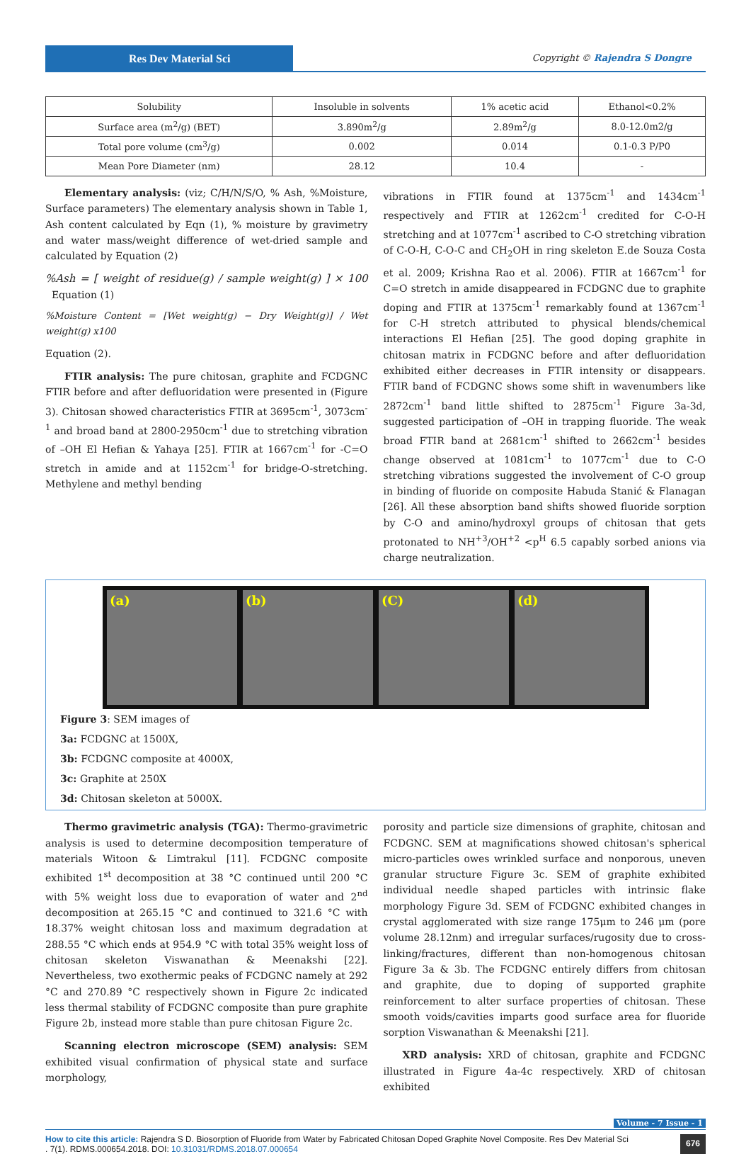Res Dev Material Sci
Copyright © Rajendra S Dongre
| Solubility | Insoluble in solvents | 1% acetic acid | Ethanol<0.2% |
| Surface area (m<sup>2</sup>/g) (BET) | 3.890m<sup>2</sup>/g | 2.89m<sup>2</sup>/g | 8.0-12.0m2/g |
| Total pore volume (cm<sup>3</sup>/g) | 0.002 | 0.014 | 0.1-0.3 P/P0 |
| Mean Pore Diameter (nm) | 28.12 | 10.4 | - |
Elementary analysis: (viz; C/H/N/S/O, % Ash, %Moisture, Surface parameters) The elementary analysis shown in Table 1, Ash content calculated by Eqn (1), % moisture by gravimetry and water mass/weight difference of wet-dried sample and calculated by Equation (2)
%Ash = [ weight of residue(g) / sample weight(g) ] × 100 Equation (1)
%Moisture Content = [Wet weight(g) − Dry Weight(g)] / Wet weight(g) x100
Equation (2).
FTIR analysis: The pure chitosan, graphite and FCDGNC FTIR before and after defluoridation were presented in (Figure 3). Chitosan showed characteristics FTIR at 3695cm<sup>-1</sup>, 3073cm<sup>-1</sup> and broad band at 2800-2950cm<sup>-1</sup> due to stretching vibration of –OH El Hefian & Yahaya [25]. FTIR at 1667cm<sup>-1</sup> for -C=O stretch in amide and at 1152cm<sup>-1</sup> for bridge-O-stretching. Methylene and methyl bending
vibrations in FTIR found at 1375cm<sup>-1</sup> and 1434cm<sup>-1</sup> respectively and FTIR at 1262cm<sup>-1</sup> credited for C-O-H stretching and at 1077cm<sup>-1</sup> ascribed to C-O stretching vibration of C-O-H, C-O-C and CH<sub>2</sub>OH in ring skeleton E.de Souza Costa et al. 2009; Krishna Rao et al. 2006). FTIR at 1667cm<sup>-1</sup> for C=O stretch in amide disappeared in FCDGNC due to graphite doping and FTIR at 1375cm<sup>-1</sup> remarkably found at 1367cm<sup>-1</sup> for C-H stretch attributed to physical blends/chemical interactions El Hefian [25]. The good doping graphite in chitosan matrix in FCDGNC before and after defluoridation exhibited either decreases in FTIR intensity or disappears. FTIR band of FCDGNC shows some shift in wavenumbers like 2872cm<sup>-1</sup> band little shifted to 2875cm<sup>-1</sup> Figure 3a-3d, suggested participation of –OH in trapping fluoride. The weak broad FTIR band at 2681cm<sup>-1</sup> shifted to 2662cm<sup>-1</sup> besides change observed at 1081cm<sup>-1</sup> to 1077cm<sup>-1</sup> due to C-O stretching vibrations suggested the involvement of C-O group in binding of fluoride on composite Habuda Stanić & Flanagan [26]. All these absorption band shifts showed fluoride sorption by C-O and amino/hydroxyl groups of chitosan that gets protonated to NH<sup>+3</sup>/OH<sup>+2</sup> <p<sup>H</sup> 6.5 capably sorbed anions via charge neutralization.
(a) (b) (C) (d)
Figure 3: SEM images of
3a: FCDGNC at 1500X,
3b: FCDGNC composite at 4000X,
3c: Graphite at 250X
3d: Chitosan skeleton at 5000X.
Thermo gravimetric analysis (TGA): Thermo-gravimetric analysis is used to determine decomposition temperature of materials Witoon & Limtrakul [11]. FCDGNC composite exhibited 1<sup>st</sup> decomposition at 38 °C continued until 200 °C with 5% weight loss due to evaporation of water and 2<sup>nd</sup> decomposition at 265.15 °C and continued to 321.6 °C with 18.37% weight chitosan loss and maximum degradation at 288.55 °C which ends at 954.9 °C with total 35% weight loss of chitosan skeleton Viswanathan & Meenakshi [22]. Nevertheless, two exothermic peaks of FCDGNC namely at 292 °C and 270.89 °C respectively shown in Figure 2c indicated less thermal stability of FCDGNC composite than pure graphite Figure 2b, instead more stable than pure chitosan Figure 2c.
Scanning electron microscope (SEM) analysis: SEM exhibited visual confirmation of physical state and surface morphology,
porosity and particle size dimensions of graphite, chitosan and FCDGNC. SEM at magnifications showed chitosan's spherical micro-particles owes wrinkled surface and nonporous, uneven granular structure Figure 3c. SEM of graphite exhibited individual needle shaped particles with intrinsic flake morphology Figure 3d. SEM of FCDGNC exhibited changes in crystal agglomerated with size range 175μm to 246 μm (pore volume 28.12nm) and irregular surfaces/rugosity due to cross-linking/fractures, different than non-homogenous chitosan Figure 3a & 3b. The FCDGNC entirely differs from chitosan and graphite, due to doping of supported graphite reinforcement to alter surface properties of chitosan. These smooth voids/cavities imparts good surface area for fluoride sorption Viswanathan & Meenakshi [21].
XRD analysis: XRD of chitosan, graphite and FCDGNC illustrated in Figure 4a-4c respectively. XRD of chitosan exhibited
Volume - 7 Issue - 1
How to cite this article: Rajendra S D. Biosorption of Fluoride from Water by Fabricated Chitosan Doped Graphite Novel Composite. Res Dev Material Sci
. 7(1). RDMS.000654.2018. DOI: 10.31031/RDMS.2018.07.000654
676